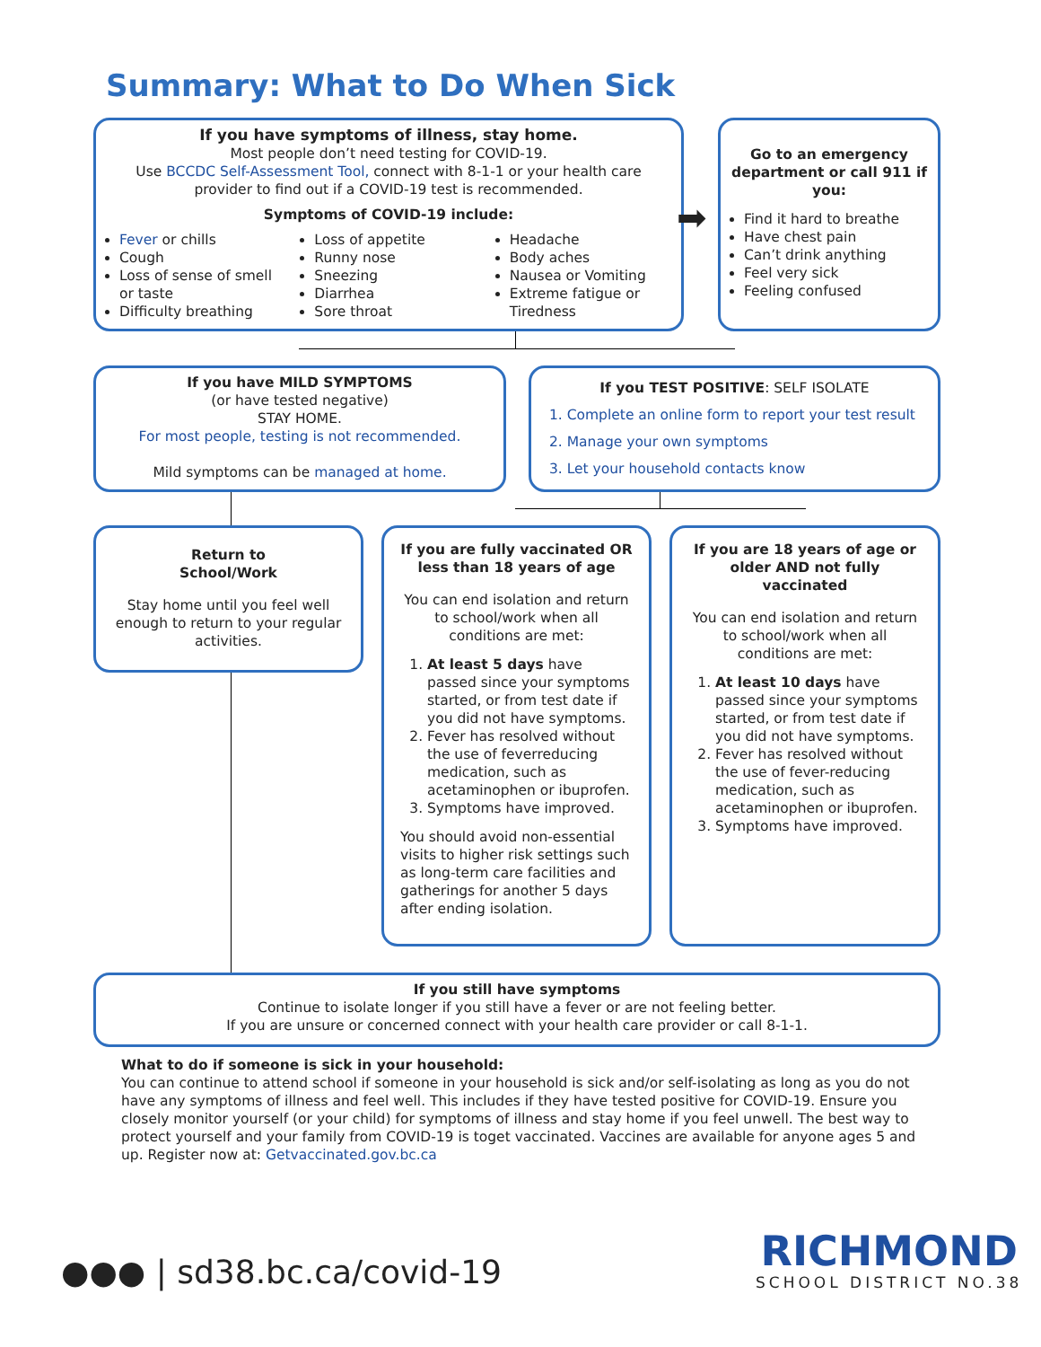Summary: What to Do When Sick
If you have symptoms of illness, stay home.
Most people don’t need testing for COVID-19.
Use BCCDC Self-Assessment Tool, connect with 8-1-1 or your health care provider to find out if a COVID-19 test is recommended.
Symptoms of COVID-19 include:
Fever or chills
Cough
Loss of sense of smell or taste
Difficulty breathing
Loss of appetite
Runny nose
Sneezing
Diarrhea
Sore throat
Headache
Body aches
Nausea or Vomiting
Extreme fatigue or Tiredness
➡
Go to an emergency department or call 911 if you:
Find it hard to breathe
Have chest pain
Can’t drink anything
Feel very sick
Feeling confused
If you have MILD SYMPTOMS
(or have tested negative)
STAY HOME.
For most people, testing is not recommended.
Mild symptoms can be managed at home.
If you TEST POSITIVE: SELF ISOLATE
1. Complete an online form to report your test result
2. Manage your own symptoms
3. Let your household contacts know
Return to
School/Work
Stay home until you feel well enough to return to your regular activities.
If you are fully vaccinated OR less than 18 years of age
You can end isolation and return to school/work when all conditions are met:
1. At least 5 days have passed since your symptoms started, or from test date if you did not have symptoms.
2. Fever has resolved without the use of feverreducing medication, such as acetaminophen or ibuprofen.
3. Symptoms have improved.
You should avoid non-essential visits to higher risk settings such as long-term care facilities and gatherings for another 5 days after ending isolation.
If you are 18 years of age or older AND not fully vaccinated
You can end isolation and return to school/work when all conditions are met:
1. At least 10 days have passed since your symptoms started, or from test date if you did not have symptoms.
2. Fever has resolved without the use of fever-reducing medication, such as acetaminophen or ibuprofen.
3. Symptoms have improved.
If you still have symptoms
Continue to isolate longer if you still have a fever or are not feeling better.
If you are unsure or concerned connect with your health care provider or call 8-1-1.
What to do if someone is sick in your household:
You can continue to attend school if someone in your household is sick and/or self-isolating as long as you do not have any symptoms of illness and feel well. This includes if they have tested positive for COVID-19. Ensure you closely monitor yourself (or your child) for symptoms of illness and stay home if you feel unwell. The best way to protect yourself and your family from COVID-19 is toget vaccinated. Vaccines are available for anyone ages 5 and up. Register now at: Getvaccinated.gov.bc.ca
●●● | sd38.bc.ca/covid-19
RICHMOND
SCHOOL DISTRICT NO.38